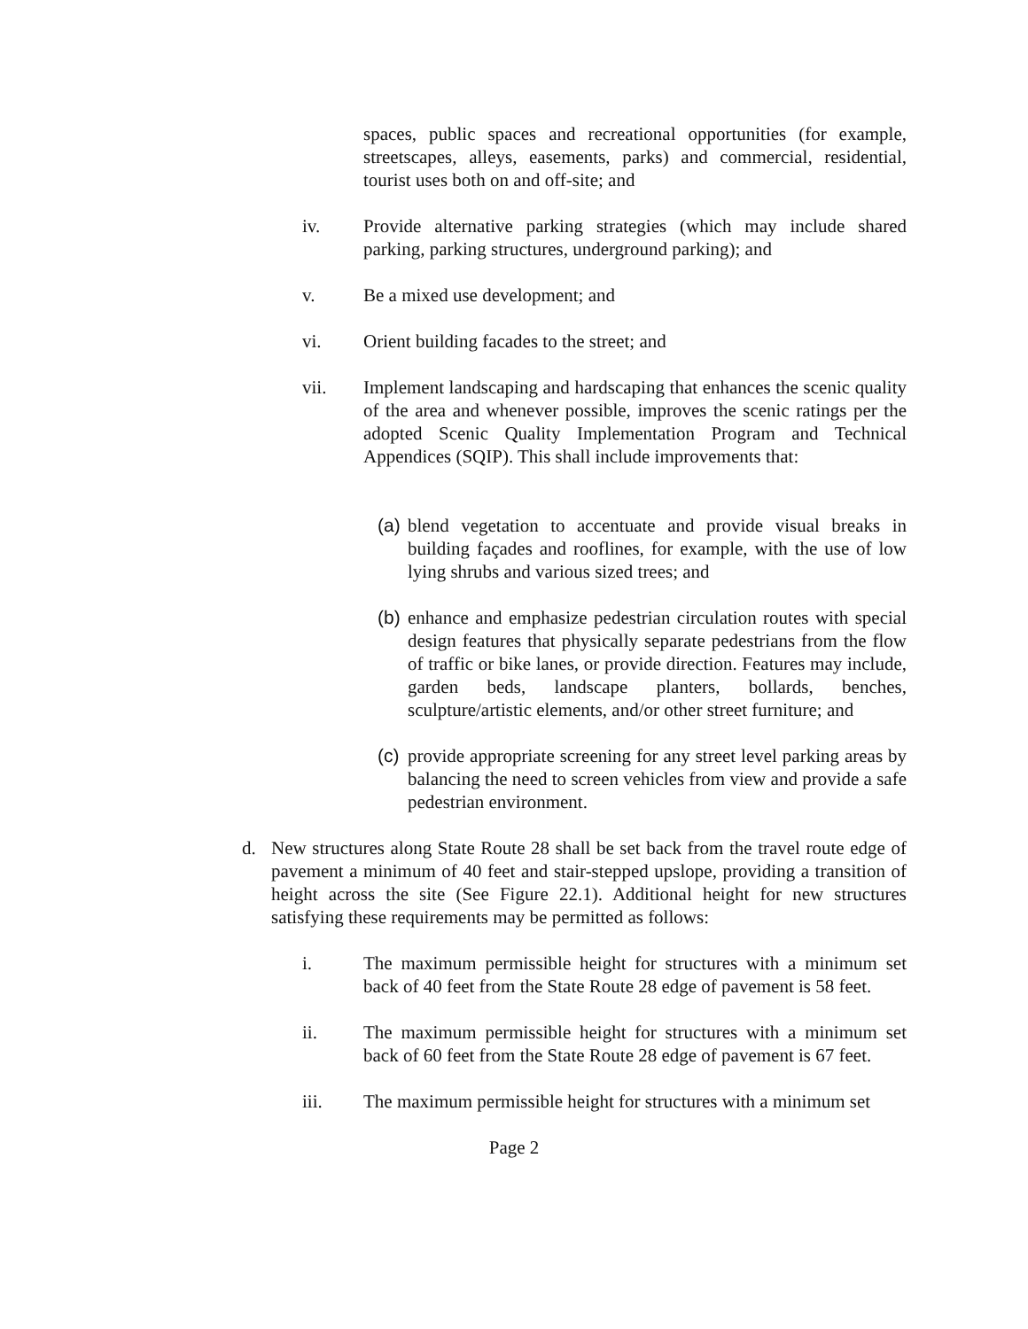spaces, public spaces and recreational opportunities (for example, streetscapes, alleys, easements, parks) and commercial, residential, tourist uses both on and off-site; and
iv. Provide alternative parking strategies (which may include shared parking, parking structures, underground parking); and
v. Be a mixed use development; and
vi. Orient building facades to the street; and
vii. Implement landscaping and hardscaping that enhances the scenic quality of the area and whenever possible, improves the scenic ratings per the adopted Scenic Quality Implementation Program and Technical Appendices (SQIP). This shall include improvements that:
(a)
blend vegetation to accentuate and provide visual breaks in building façades and rooflines, for example, with the use of low lying shrubs and various sized trees; and
(b)
enhance and emphasize pedestrian circulation routes with special design features that physically separate pedestrians from the flow of traffic or bike lanes, or provide direction. Features may include, garden beds, landscape planters, bollards, benches, sculpture/artistic elements, and/or other street furniture; and
(c)
provide appropriate screening for any street level parking areas by balancing the need to screen vehicles from view and provide a safe pedestrian environment.
d. New structures along State Route 28 shall be set back from the travel route edge of pavement a minimum of 40 feet and stair-stepped upslope, providing a transition of height across the site (See Figure 22.1). Additional height for new structures satisfying these requirements may be permitted as follows:
i. The maximum permissible height for structures with a minimum set back of 40 feet from the State Route 28 edge of pavement is 58 feet.
ii. The maximum permissible height for structures with a minimum set back of 60 feet from the State Route 28 edge of pavement is 67 feet.
iii. The maximum permissible height for structures with a minimum set
Page 2